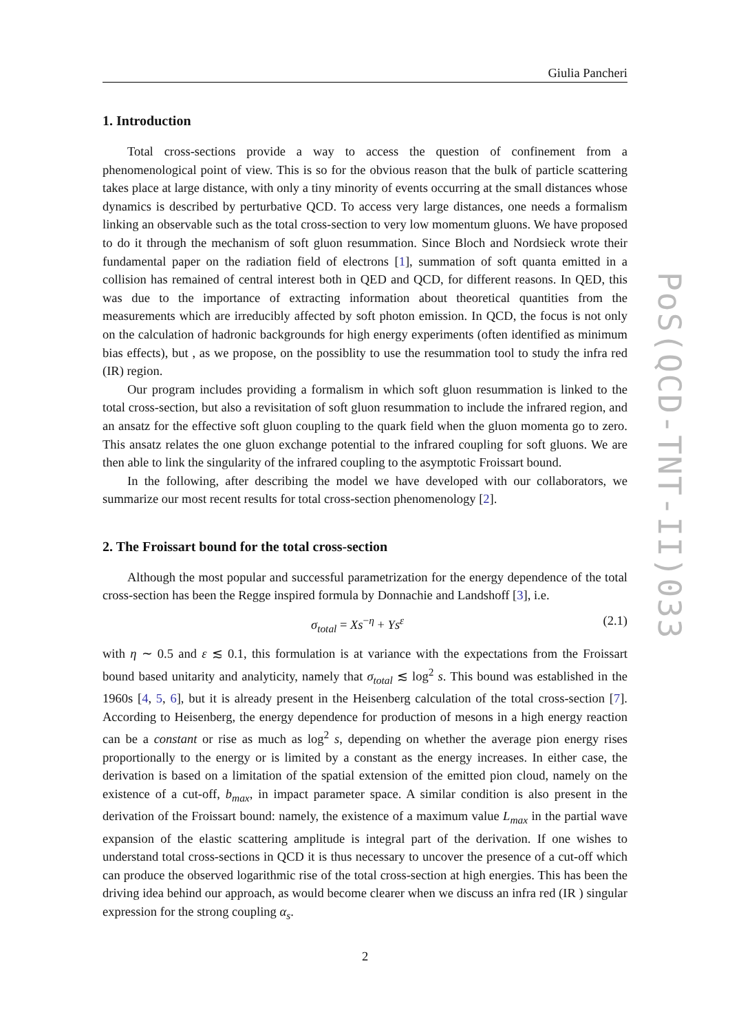Giulia Pancheri
1. Introduction
Total cross-sections provide a way to access the question of confinement from a phenomenological point of view. This is so for the obvious reason that the bulk of particle scattering takes place at large distance, with only a tiny minority of events occurring at the small distances whose dynamics is described by perturbative QCD. To access very large distances, one needs a formalism linking an observable such as the total cross-section to very low momentum gluons. We have proposed to do it through the mechanism of soft gluon resummation. Since Bloch and Nordsieck wrote their fundamental paper on the radiation field of electrons [1], summation of soft quanta emitted in a collision has remained of central interest both in QED and QCD, for different reasons. In QED, this was due to the importance of extracting information about theoretical quantities from the measurements which are irreducibly affected by soft photon emission. In QCD, the focus is not only on the calculation of hadronic backgrounds for high energy experiments (often identified as minimum bias effects), but , as we propose, on the possiblity to use the resummation tool to study the infra red (IR) region.
Our program includes providing a formalism in which soft gluon resummation is linked to the total cross-section, but also a revisitation of soft gluon resummation to include the infrared region, and an ansatz for the effective soft gluon coupling to the quark field when the gluon momenta go to zero. This ansatz relates the one gluon exchange potential to the infrared coupling for soft gluons. We are then able to link the singularity of the infrared coupling to the asymptotic Froissart bound.
In the following, after describing the model we have developed with our collaborators, we summarize our most recent results for total cross-section phenomenology [2].
2. The Froissart bound for the total cross-section
Although the most popular and successful parametrization for the energy dependence of the total cross-section has been the Regge inspired formula by Donnachie and Landshoff [3], i.e.
σ<sub>total</sub> = Xs<sup>−η</sup> + Ys<sup>ε</sup> (2.1)
with η ∼ 0.5 and ε ≲ 0.1, this formulation is at variance with the expectations from the Froissart bound based unitarity and analyticity, namely that σ<sub>total</sub> ≲ log<sup>2</sup> s. This bound was established in the 1960s [4, 5, 6], but it is already present in the Heisenberg calculation of the total cross-section [7]. According to Heisenberg, the energy dependence for production of mesons in a high energy reaction can be a constant or rise as much as log<sup>2</sup> s, depending on whether the average pion energy rises proportionally to the energy or is limited by a constant as the energy increases. In either case, the derivation is based on a limitation of the spatial extension of the emitted pion cloud, namely on the existence of a cut-off, b<sub>max</sub>, in impact parameter space. A similar condition is also present in the derivation of the Froissart bound: namely, the existence of a maximum value L<sub>max</sub> in the partial wave expansion of the elastic scattering amplitude is integral part of the derivation. If one wishes to understand total cross-sections in QCD it is thus necessary to uncover the presence of a cut-off which can produce the observed logarithmic rise of the total cross-section at high energies. This has been the driving idea behind our approach, as would become clearer when we discuss an infra red (IR ) singular expression for the strong coupling α<sub>s</sub>.
2
PoS(QCD-TNT-II)033